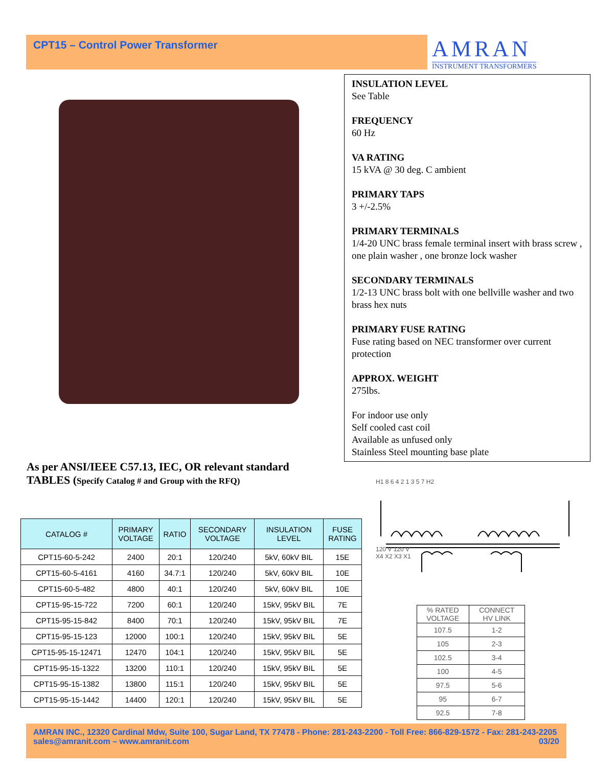CPT15 – Control Power Transformer AMRAN
INSTRUMENT TRANSFORMERS
INSULATION LEVEL
See Table
FREQUENCY
60 Hz
VA RATING
15 kVA @ 30 deg. C ambient
PRIMARY TAPS
3 +/-2.5%
PRIMARY TERMINALS
1/4-20 UNC brass female terminal insert with brass screw , one plain washer , one bronze lock washer
SECONDARY TERMINALS
1/2-13 UNC brass bolt with one bellville washer and two brass hex nuts
PRIMARY FUSE RATING
Fuse rating based on NEC transformer over current protection
APPROX. WEIGHT
275lbs.
For indoor use only
Self cooled cast coil
Available as unfused only
Stainless Steel mounting base plate
As per ANSI/IEEE C57.13, IEC, OR relevant standard
TABLES (Specify Catalog # and Group with the RFQ)
| CATALOG # | PRIMARY VOLTAGE | RATIO | SECONDARY VOLTAGE | INSULATION LEVEL | FUSE RATING |
| --- | --- | --- | --- | --- | --- |
| CPT15-60-5-242 | 2400 | 20:1 | 120/240 | 5kV, 60kV BIL | 15E |
| CPT15-60-5-4161 | 4160 | 34.7:1 | 120/240 | 5kV, 60kV BIL | 10E |
| CPT15-60-5-482 | 4800 | 40:1 | 120/240 | 5kV, 60kV BIL | 10E |
| CPT15-95-15-722 | 7200 | 60:1 | 120/240 | 15kV, 95kV BIL | 7E |
| CPT15-95-15-842 | 8400 | 70:1 | 120/240 | 15kV, 95kV BIL | 7E |
| CPT15-95-15-123 | 12000 | 100:1 | 120/240 | 15kV, 95kV BIL | 5E |
| CPT15-95-15-12471 | 12470 | 104:1 | 120/240 | 15kV, 95kV BIL | 5E |
| CPT15-95-15-1322 | 13200 | 110:1 | 120/240 | 15kV, 95kV BIL | 5E |
| CPT15-95-15-1382 | 13800 | 115:1 | 120/240 | 15kV, 95kV BIL | 5E |
| CPT15-95-15-1442 | 14400 | 120:1 | 120/240 | 15kV, 95kV BIL | 5E |
H1 8 6 4 2 1 3 5 7 H2
120 V 120 V
X4 X2 X3 X1
| % RATED VOLTAGE | CONNECT HV LINK |
| 107.5 | 1-2 |
| 105 | 2-3 |
| 102.5 | 3-4 |
| 100 | 4-5 |
| 97.5 | 5-6 |
| 95 | 6-7 |
| 92.5 | 7-8 |
AMRAN INC., 12320 Cardinal Mdw, Suite 100, Sugar Land, TX 77478 - Phone: 281-243-2200 - Toll Free: 866-829-1572 - Fax: 281-243-2205
sales@amranit.com – www.amranit.com 03/20